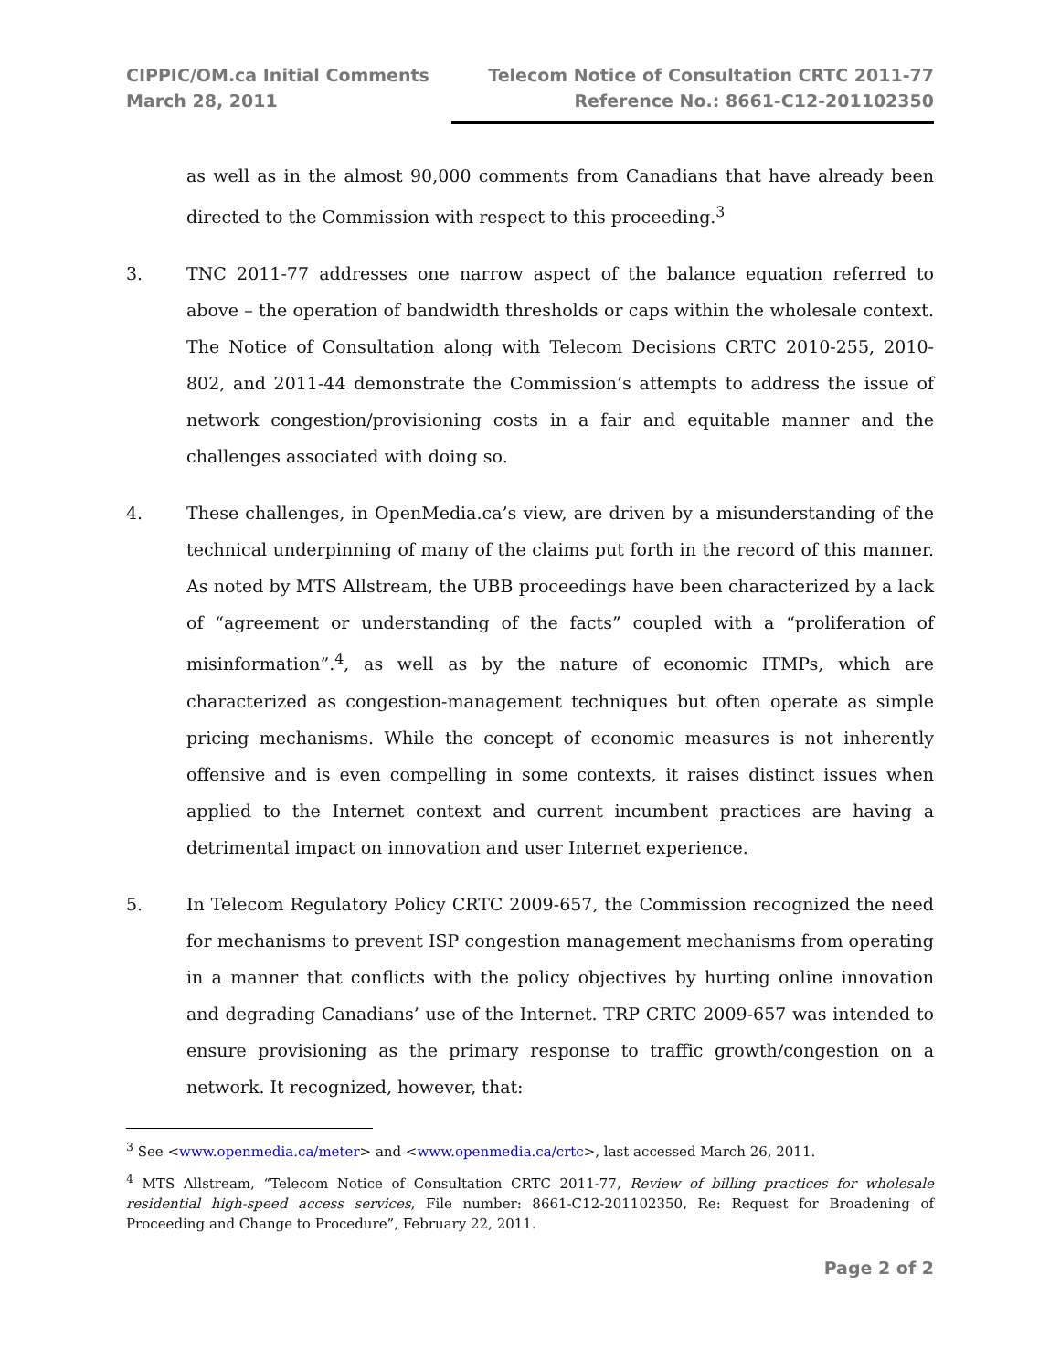CIPPIC/OM.ca Initial Comments
March 28, 2011
Telecom Notice of Consultation CRTC 2011-77
Reference No.: 8661-C12-201102350
as well as in the almost 90,000 comments from Canadians that have already been directed to the Commission with respect to this proceeding.<sup>3</sup>
3. TNC 2011-77 addresses one narrow aspect of the balance equation referred to above – the operation of bandwidth thresholds or caps within the wholesale context. The Notice of Consultation along with Telecom Decisions CRTC 2010-255, 2010-802, and 2011-44 demonstrate the Commission’s attempts to address the issue of network congestion/provisioning costs in a fair and equitable manner and the challenges associated with doing so.
4. These challenges, in OpenMedia.ca’s view, are driven by a misunderstanding of the technical underpinning of many of the claims put forth in the record of this manner. As noted by MTS Allstream, the UBB proceedings have been characterized by a lack of “agreement or understanding of the facts” coupled with a “proliferation of misinformation”.<sup>4</sup>, as well as by the nature of economic ITMPs, which are characterized as congestion-management techniques but often operate as simple pricing mechanisms. While the concept of economic measures is not inherently offensive and is even compelling in some contexts, it raises distinct issues when applied to the Internet context and current incumbent practices are having a detrimental impact on innovation and user Internet experience.
5. In Telecom Regulatory Policy CRTC 2009-657, the Commission recognized the need for mechanisms to prevent ISP congestion management mechanisms from operating in a manner that conflicts with the policy objectives by hurting online innovation and degrading Canadians’ use of the Internet. TRP CRTC 2009-657 was intended to ensure provisioning as the primary response to traffic growth/congestion on a network. It recognized, however, that:
<sup>3</sup> See <www.openmedia.ca/meter> and <www.openmedia.ca/crtc>, last accessed March 26, 2011.
<sup>4</sup> MTS Allstream, “Telecom Notice of Consultation CRTC 2011-77, Review of billing practices for wholesale residential high-speed access services, File number: 8661-C12-201102350, Re: Request for Broadening of Proceeding and Change to Procedure”, February 22, 2011.
Page 2 of 2